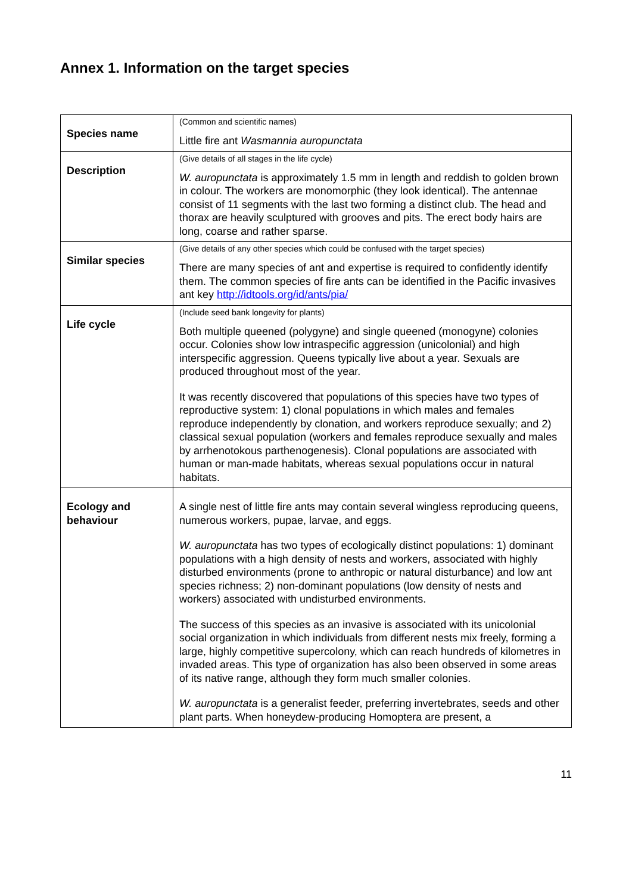Annex 1. Information on the target species
| Species name | (Common and scientific names) Little fire ant Wasmannia auropunctata |
| Description | (Give details of all stages in the life cycle) W. auropunctata is approximately 1.5 mm in length and reddish to golden brown in colour. The workers are monomorphic (they look identical). The antennae consist of 11 segments with the last two forming a distinct club. The head and thorax are heavily sculptured with grooves and pits. The erect body hairs are long, coarse and rather sparse. |
| Similar species | (Give details of any other species which could be confused with the target species) There are many species of ant and expertise is required to confidently identify them. The common species of fire ants can be identified in the Pacific invasives ant key http://idtools.org/id/ants/pia/ |
| Life cycle | (Include seed bank longevity for plants) Both multiple queened (polygyne) and single queened (monogyne) colonies occur. Colonies show low intraspecific aggression (unicolonial) and high interspecific aggression. Queens typically live about a year. Sexuals are produced throughout most of the year. It was recently discovered that populations of this species have two types of reproductive system: 1) clonal populations in which males and females reproduce independently by clonation, and workers reproduce sexually; and 2) classical sexual population (workers and females reproduce sexually and males by arrhenotokous parthenogenesis). Clonal populations are associated with human or man-made habitats, whereas sexual populations occur in natural habitats. |
| Ecology and behaviour | A single nest of little fire ants may contain several wingless reproducing queens, numerous workers, pupae, larvae, and eggs. W. auropunctata has two types of ecologically distinct populations: 1) dominant populations with a high density of nests and workers, associated with highly disturbed environments (prone to anthropic or natural disturbance) and low ant species richness; 2) non-dominant populations (low density of nests and workers) associated with undisturbed environments. The success of this species as an invasive is associated with its unicolonial social organization in which individuals from different nests mix freely, forming a large, highly competitive supercolony, which can reach hundreds of kilometres in invaded areas. This type of organization has also been observed in some areas of its native range, although they form much smaller colonies. W. auropunctata is a generalist feeder, preferring invertebrates, seeds and other plant parts. When honeydew-producing Homoptera are present, a |
11